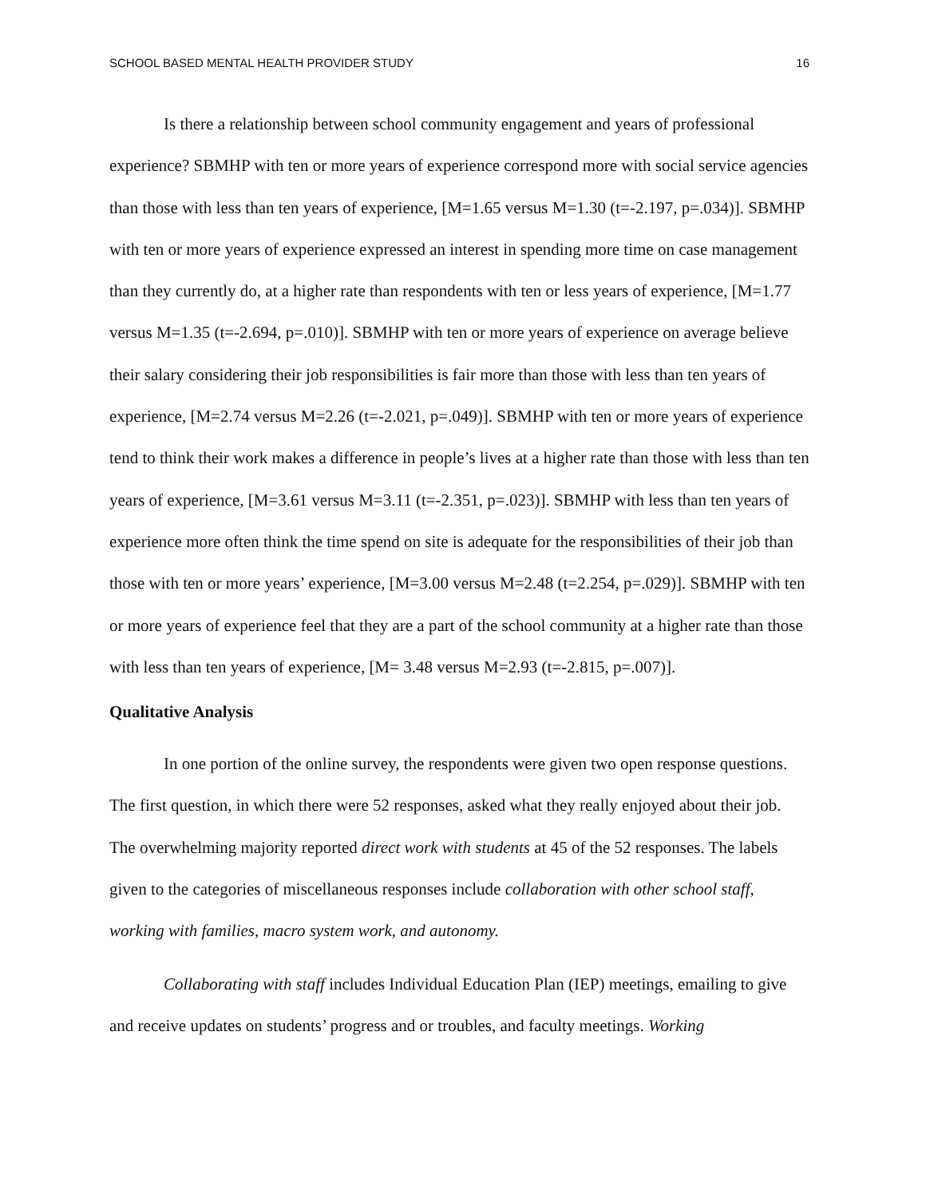SCHOOL BASED MENTAL HEALTH PROVIDER STUDY 16
Is there a relationship between school community engagement and years of professional experience? SBMHP with ten or more years of experience correspond more with social service agencies than those with less than ten years of experience, [M=1.65 versus M=1.30 (t=-2.197, p=.034)]. SBMHP with ten or more years of experience expressed an interest in spending more time on case management than they currently do, at a higher rate than respondents with ten or less years of experience, [M=1.77 versus M=1.35 (t=-2.694, p=.010)]. SBMHP with ten or more years of experience on average believe their salary considering their job responsibilities is fair more than those with less than ten years of experience, [M=2.74 versus M=2.26 (t=-2.021, p=.049)]. SBMHP with ten or more years of experience tend to think their work makes a difference in people’s lives at a higher rate than those with less than ten years of experience, [M=3.61 versus M=3.11 (t=-2.351, p=.023)]. SBMHP with less than ten years of experience more often think the time spend on site is adequate for the responsibilities of their job than those with ten or more years’ experience, [M=3.00 versus M=2.48 (t=2.254, p=.029)]. SBMHP with ten or more years of experience feel that they are a part of the school community at a higher rate than those with less than ten years of experience, [M= 3.48 versus M=2.93 (t=-2.815, p=.007)].
Qualitative Analysis
In one portion of the online survey, the respondents were given two open response questions. The first question, in which there were 52 responses, asked what they really enjoyed about their job. The overwhelming majority reported direct work with students at 45 of the 52 responses. The labels given to the categories of miscellaneous responses include collaboration with other school staff, working with families, macro system work, and autonomy.
Collaborating with staff includes Individual Education Plan (IEP) meetings, emailing to give and receive updates on students’ progress and or troubles, and faculty meetings. Working